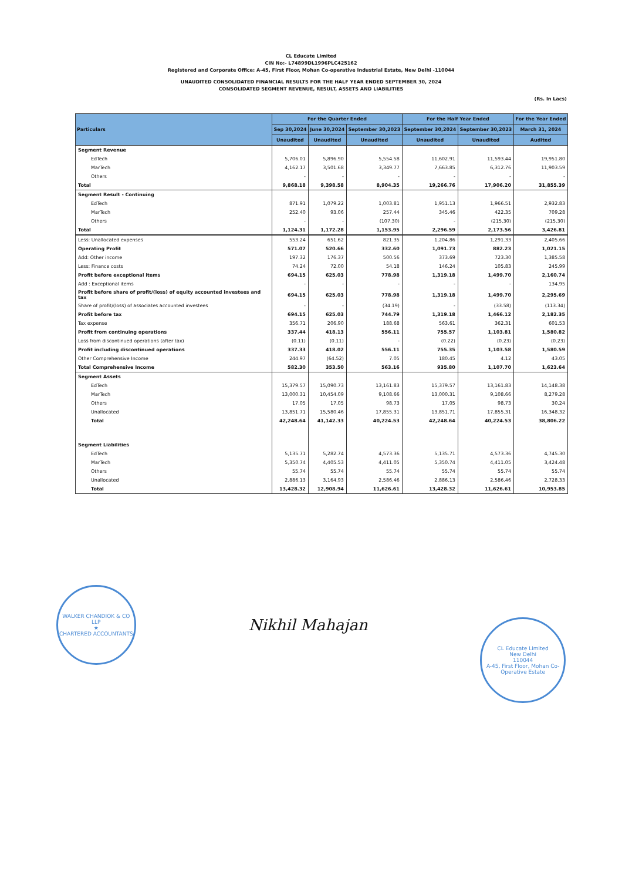CL Educate Limited
CIN No:- L74899DL1996PLC425162
Registered and Corporate Office: A-45, First Floor, Mohan Co-operative Industrial Estate, New Delhi -110044
UNAUDITED CONSOLIDATED FINANCIAL RESULTS FOR THE HALF YEAR ENDED SEPTEMBER 30, 2024
CONSOLIDATED SEGMENT REVENUE, RESULT, ASSETS AND LIABILITIES
(Rs. In Lacs)
| Particulars | For the Quarter Ended | | | For the Half Year Ended | | For the Year Ended |
| --- | --- | --- | --- | --- | --- | --- |
| | Sep 30,2024 | June 30,2024 | September 30,2023 | September 30,2024 | September 30,2023 | March 31, 2024 |
| | Unaudited | Unaudited | Unaudited | Unaudited | Unaudited | Audited |
| Segment Revenue | | | | | | |
| EdTech | 5,706.01 | 5,896.90 | 5,554.58 | 11,602.91 | 11,593.44 | 19,951.80 |
| MarTech | 4,162.17 | 3,501.68 | 3,349.77 | 7,663.85 | 6,312.76 | 11,903.59 |
| Others | - | - | - | - | - | - |
| Total | 9,868.18 | 9,398.58 | 8,904.35 | 19,266.76 | 17,906.20 | 31,855.39 |
| Segment Result - Continuing | | | | | | |
| EdTech | 871.91 | 1,079.22 | 1,003.81 | 1,951.13 | 1,966.51 | 2,932.83 |
| MarTech | 252.40 | 93.06 | 257.44 | 345.46 | 422.35 | 709.28 |
| Others | - | - | (107.30) | - | (215.30) | (215.30) |
| Total | 1,124.31 | 1,172.28 | 1,153.95 | 2,296.59 | 2,173.56 | 3,426.81 |
| Less: Unallocated expenses | 553.24 | 651.62 | 821.35 | 1,204.86 | 1,291.33 | 2,405.66 |
| Operating Profit | 571.07 | 520.66 | 332.60 | 1,091.73 | 882.23 | 1,021.15 |
| Add: Other income | 197.32 | 176.37 | 500.56 | 373.69 | 723.30 | 1,385.58 |
| Less: Finance costs | 74.24 | 72.00 | 54.18 | 146.24 | 105.83 | 245.99 |
| Profit before exceptional items | 694.15 | 625.03 | 778.98 | 1,319.18 | 1,499.70 | 2,160.74 |
| Add : Exceptional items | - | - | - | - | - | 134.95 |
| Profit before share of profit/(loss) of equity accounted investees and tax | 694.15 | 625.03 | 778.98 | 1,319.18 | 1,499.70 | 2,295.69 |
| Share of profit/(loss) of associates accounted investees | - | - | (34.19) | - | (33.58) | (113.34) |
| Profit before tax | 694.15 | 625.03 | 744.79 | 1,319.18 | 1,466.12 | 2,182.35 |
| Tax expense | 356.71 | 206.90 | 188.68 | 563.61 | 362.31 | 601.53 |
| Profit from continuing operations | 337.44 | 418.13 | 556.11 | 755.57 | 1,103.81 | 1,580.82 |
| Loss from discontinued operations (after tax) | (0.11) | (0.11) | - | (0.22) | (0.23) | (0.23) |
| Profit including discontinued operations | 337.33 | 418.02 | 556.11 | 755.35 | 1,103.58 | 1,580.59 |
| Other Comprehensive Income | 244.97 | (64.52) | 7.05 | 180.45 | 4.12 | 43.05 |
| Total Comprehensive Income | 582.30 | 353.50 | 563.16 | 935.80 | 1,107.70 | 1,623.64 |
| Segment Assets | | | | | | |
| EdTech | 15,379.57 | 15,090.73 | 13,161.83 | 15,379.57 | 13,161.83 | 14,148.38 |
| MarTech | 13,000.31 | 10,454.09 | 9,108.66 | 13,000.31 | 9,108.66 | 8,279.28 |
| Others | 17.05 | 17.05 | 98.73 | 17.05 | 98.73 | 30.24 |
| Unallocated | 13,851.71 | 15,580.46 | 17,855.31 | 13,851.71 | 17,855.31 | 16,348.32 |
| Total | 42,248.64 | 41,142.33 | 40,224.53 | 42,248.64 | 40,224.53 | 38,806.22 |
| Segment Liabilities | | | | | | |
| EdTech | 5,135.71 | 5,282.74 | 4,573.36 | 5,135.71 | 4,573.36 | 4,745.30 |
| MarTech | 5,350.74 | 4,405.53 | 4,411.05 | 5,350.74 | 4,411.05 | 3,424.48 |
| Others | 55.74 | 55.74 | 55.74 | 55.74 | 55.74 | 55.74 |
| Unallocated | 2,886.13 | 3,164.93 | 2,586.46 | 2,886.13 | 2,586.46 | 2,728.33 |
| Total | 13,428.32 | 12,908.94 | 11,626.61 | 13,428.32 | 11,626.61 | 10,953.85 |
WALKER CHANDIOK & CO LLP
★
CHARTERED ACCOUNTANTS
Nikhil Mahajan
CL Educate Limited
New Delhi
110044
A-45, First Floor, Mohan Co-Operative Estate